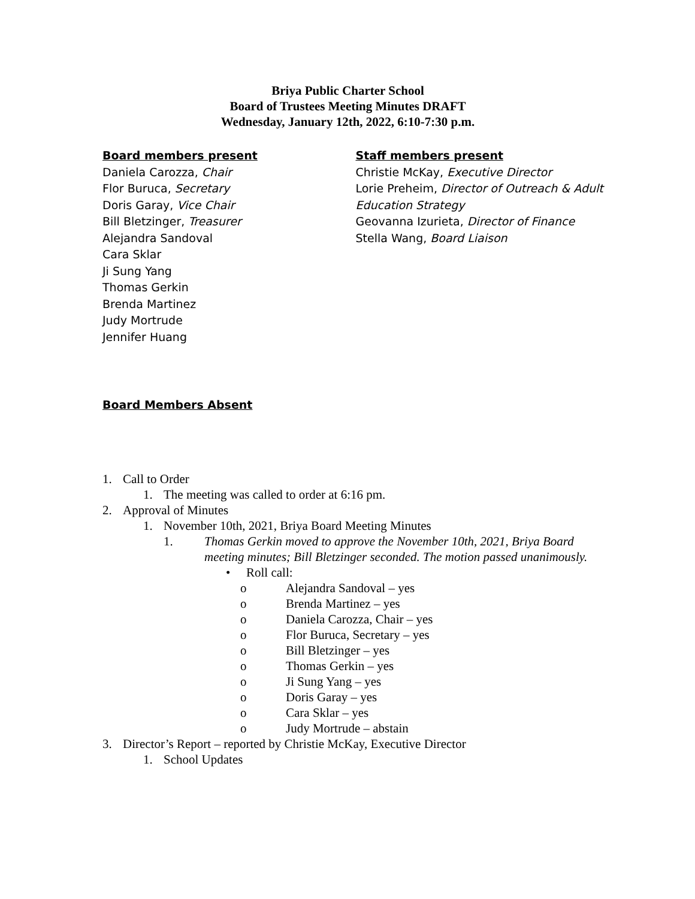Briya Public Charter School
Board of Trustees Meeting Minutes DRAFT
Wednesday, January 12th, 2022, 6:10-7:30 p.m.
Board members present
Daniela Carozza, Chair
Flor Buruca, Secretary
Doris Garay, Vice Chair
Bill Bletzinger, Treasurer
Alejandra Sandoval
Cara Sklar
Ji Sung Yang
Thomas Gerkin
Brenda Martinez
Judy Mortrude
Jennifer Huang
Staff members present
Christie McKay, Executive Director
Lorie Preheim, Director of Outreach & Adult Education Strategy
Geovanna Izurieta, Director of Finance
Stella Wang, Board Liaison
Board Members Absent
1. Call to Order
1. The meeting was called to order at 6:16 pm.
2. Approval of Minutes
1. November 10th, 2021, Briya Board Meeting Minutes
1. Thomas Gerkin moved to approve the November 10th, 2021, Briya Board meeting minutes; Bill Bletzinger seconded. The motion passed unanimously.
• Roll call:
o Alejandra Sandoval – yes
o Brenda Martinez – yes
o Daniela Carozza, Chair – yes
o Flor Buruca, Secretary – yes
o Bill Bletzinger – yes
o Thomas Gerkin – yes
o Ji Sung Yang – yes
o Doris Garay – yes
o Cara Sklar – yes
o Judy Mortrude – abstain
3. Director’s Report – reported by Christie McKay, Executive Director
1. School Updates